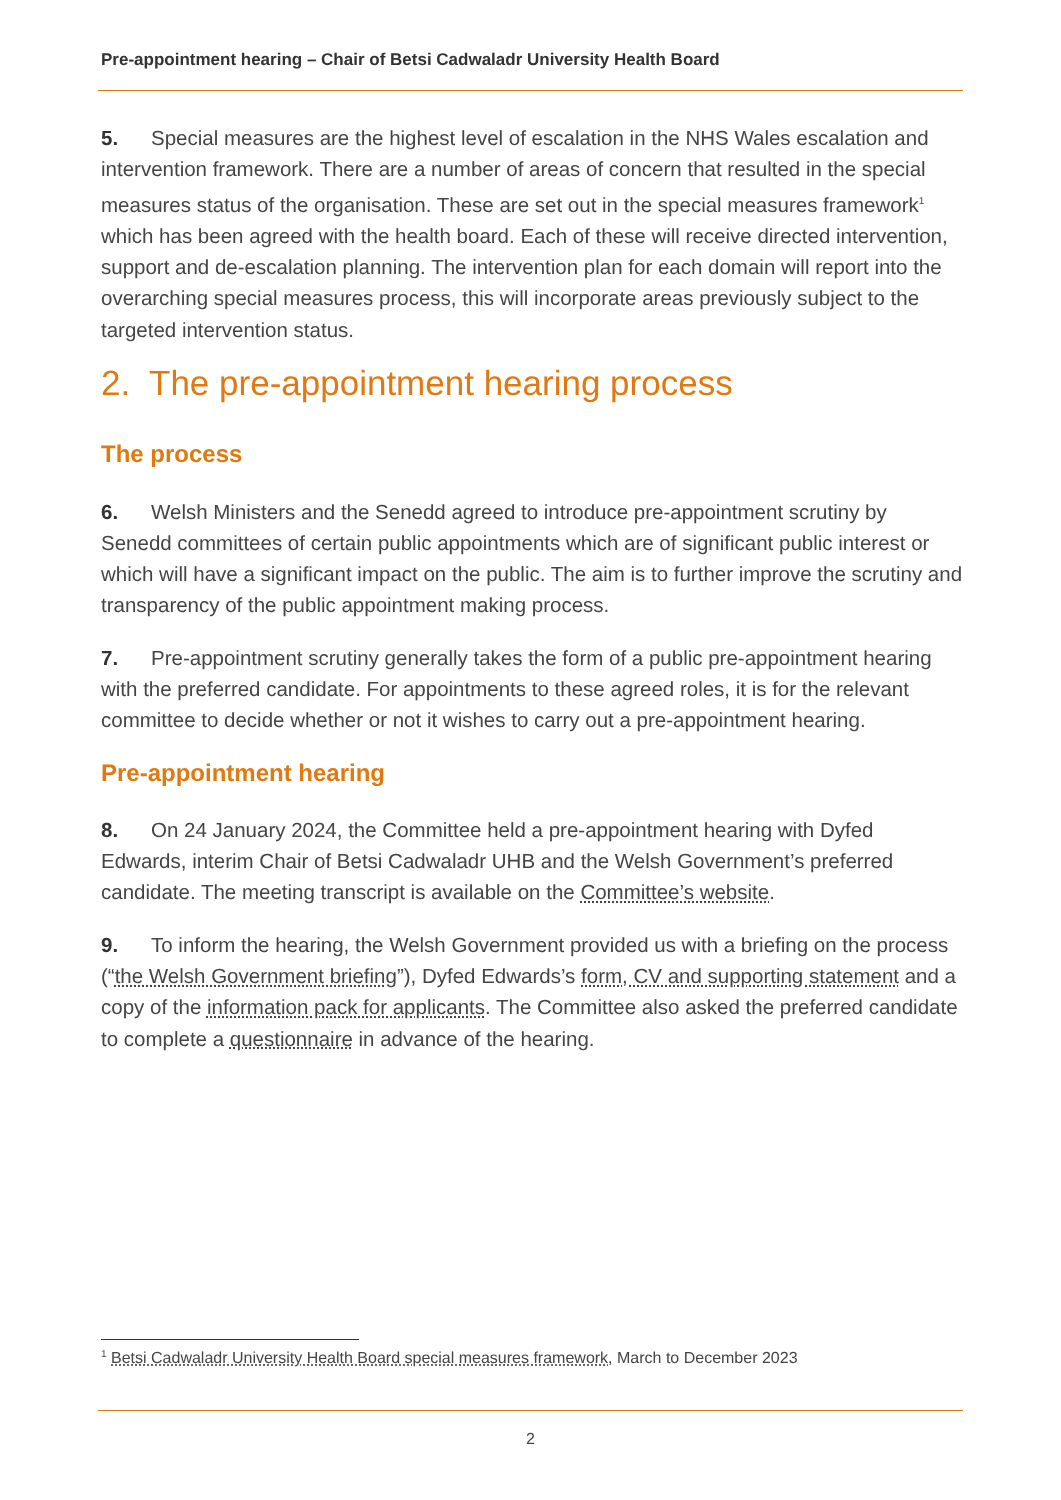Pre-appointment hearing – Chair of Betsi Cadwaladr University Health Board
5. Special measures are the highest level of escalation in the NHS Wales escalation and intervention framework. There are a number of areas of concern that resulted in the special measures status of the organisation. These are set out in the special measures framework<sup>1</sup> which has been agreed with the health board. Each of these will receive directed intervention, support and de-escalation planning. The intervention plan for each domain will report into the overarching special measures process, this will incorporate areas previously subject to the targeted intervention status.
2. The pre-appointment hearing process
The process
6. Welsh Ministers and the Senedd agreed to introduce pre-appointment scrutiny by Senedd committees of certain public appointments which are of significant public interest or which will have a significant impact on the public. The aim is to further improve the scrutiny and transparency of the public appointment making process.
7. Pre-appointment scrutiny generally takes the form of a public pre-appointment hearing with the preferred candidate. For appointments to these agreed roles, it is for the relevant committee to decide whether or not it wishes to carry out a pre-appointment hearing.
Pre-appointment hearing
8. On 24 January 2024, the Committee held a pre-appointment hearing with Dyfed Edwards, interim Chair of Betsi Cadwaladr UHB and the Welsh Government’s preferred candidate. The meeting transcript is available on the Committee’s website.
9. To inform the hearing, the Welsh Government provided us with a briefing on the process (“the Welsh Government briefing”), Dyfed Edwards’s form, CV and supporting statement and a copy of the information pack for applicants. The Committee also asked the preferred candidate to complete a questionnaire in advance of the hearing.
<sup>1</sup> Betsi Cadwaladr University Health Board special measures framework, March to December 2023
2